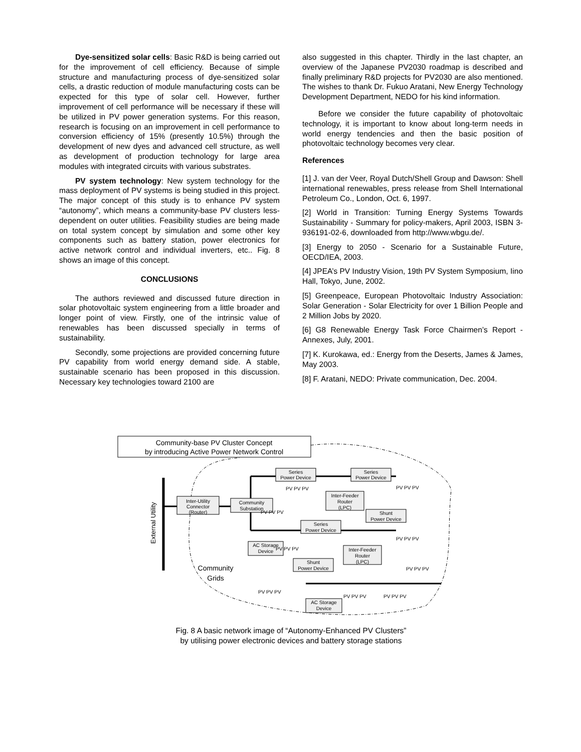Dye-sensitized solar cells: Basic R&D is being carried out for the improvement of cell efficiency. Because of simple structure and manufacturing process of dye-sensitized solar cells, a drastic reduction of module manufacturing costs can be expected for this type of solar cell. However, further improvement of cell performance will be necessary if these will be utilized in PV power generation systems. For this reason, research is focusing on an improvement in cell performance to conversion efficiency of 15% (presently 10.5%) through the development of new dyes and advanced cell structure, as well as development of production technology for large area modules with integrated circuits with various substrates.
PV system technology: New system technology for the mass deployment of PV systems is being studied in this project. The major concept of this study is to enhance PV system “autonomy”, which means a community-base PV clusters less-dependent on outer utilities. Feasibility studies are being made on total system concept by simulation and some other key components such as battery station, power electronics for active network control and individual inverters, etc.. Fig. 8 shows an image of this concept.
CONCLUSIONS
The authors reviewed and discussed future direction in solar photovoltaic system engineering from a little broader and longer point of view. Firstly, one of the intrinsic value of renewables has been discussed specially in terms of sustainability.
Secondly, some projections are provided concerning future PV capability from world energy demand side. A stable, sustainable scenario has been proposed in this discussion. Necessary key technologies toward 2100 are
also suggested in this chapter. Thirdly in the last chapter, an overview of the Japanese PV2030 roadmap is described and finally preliminary R&D projects for PV2030 are also mentioned. The wishes to thank Dr. Fukuo Aratani, New Energy Technology Development Department, NEDO for his kind information.
Before we consider the future capability of photovoltaic technology, it is important to know about long-term needs in world energy tendencies and then the basic position of photovoltaic technology becomes very clear.
References
[1] J. van der Veer, Royal Dutch/Shell Group and Dawson: Shell international renewables, press release from Shell International Petroleum Co., London, Oct. 6, 1997.
[2] World in Transition: Turning Energy Systems Towards Sustainability - Summary for policy-makers, April 2003, ISBN 3-936191-02-6, downloaded from http://www.wbgu.de/.
[3] Energy to 2050 - Scenario for a Sustainable Future, OECD/IEA, 2003.
[4] JPEA’s PV Industry Vision, 19th PV System Symposium, Iino Hall, Tokyo, June, 2002.
[5] Greenpeace, European Photovoltaic Industry Association: Solar Generation - Solar Electricity for over 1 Billion People and 2 Million Jobs by 2020.
[6] G8 Renewable Energy Task Force Chairmen’s Report - Annexes, July, 2001.
[7] K. Kurokawa, ed.: Energy from the Deserts, James & James, May 2003.
[8] F. Aratani, NEDO: Private communication, Dec. 2004.
Community-base PV Cluster Concept
by introducing Active Power Network Control
External Utility
Inter-Utility
Connector
(Router)
Community
Substation
Series
Power Device
Series
Power Device
Inter-Feeder
Router
(LPC)
Shunt
Power Device
Series
Power Device
AC Storage
Device
Inter-Feeder
Router
(LPC)
Shunt
Power Device
AC Storage
Device
Community
Grids
PV PV PV
PV PV PV
PV PV PV
PV PV PV
PV PV PV
PV PV PV
PV PV PV
PV PV PV
PV PV PV
Fig. 8 A basic network image of “Autonomy-Enhanced PV Clusters”
by utilising power electronic devices and battery storage stations